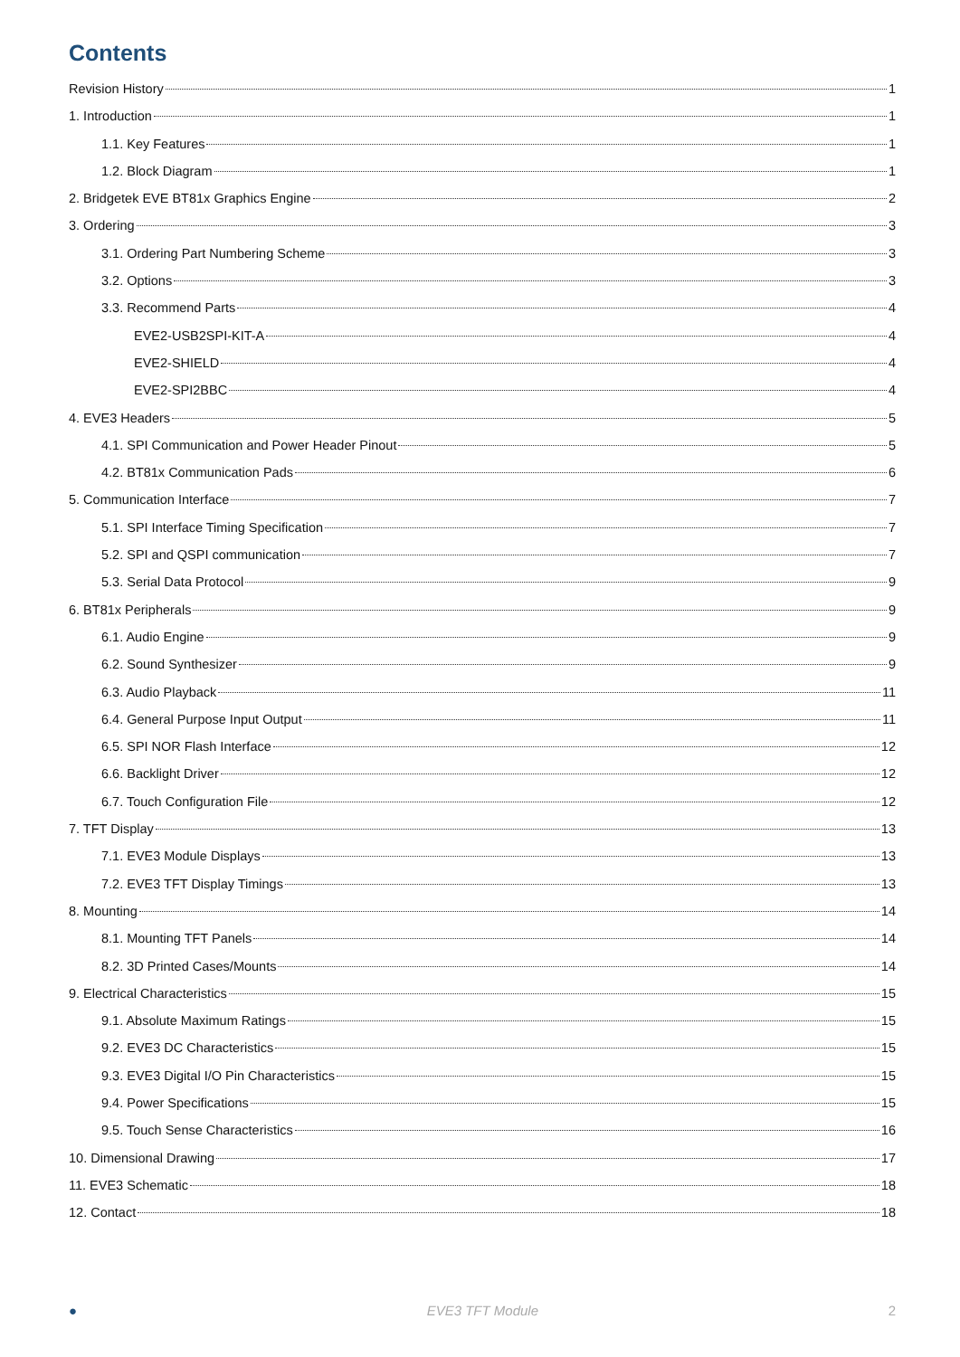Contents
Revision History 1
1. Introduction 1
1.1. Key Features 1
1.2. Block Diagram 1
2. Bridgetek EVE BT81x Graphics Engine 2
3. Ordering 3
3.1. Ordering Part Numbering Scheme 3
3.2. Options 3
3.3. Recommend Parts 4
EVE2-USB2SPI-KIT-A 4
EVE2-SHIELD 4
EVE2-SPI2BBC 4
4. EVE3 Headers 5
4.1. SPI Communication and Power Header Pinout 5
4.2. BT81x Communication Pads 6
5. Communication Interface 7
5.1. SPI Interface Timing Specification 7
5.2. SPI and QSPI communication 7
5.3. Serial Data Protocol 9
6. BT81x Peripherals 9
6.1. Audio Engine 9
6.2. Sound Synthesizer 9
6.3. Audio Playback 11
6.4. General Purpose Input Output 11
6.5. SPI NOR Flash Interface 12
6.6. Backlight Driver 12
6.7. Touch Configuration File 12
7. TFT Display 13
7.1. EVE3 Module Displays 13
7.2. EVE3 TFT Display Timings 13
8. Mounting 14
8.1. Mounting TFT Panels 14
8.2. 3D Printed Cases/Mounts 14
9. Electrical Characteristics 15
9.1. Absolute Maximum Ratings 15
9.2. EVE3 DC Characteristics 15
9.3. EVE3 Digital I/O Pin Characteristics 15
9.4. Power Specifications 15
9.5. Touch Sense Characteristics 16
10. Dimensional Drawing 17
11. EVE3 Schematic 18
12. Contact 18
● EVE3 TFT Module 2